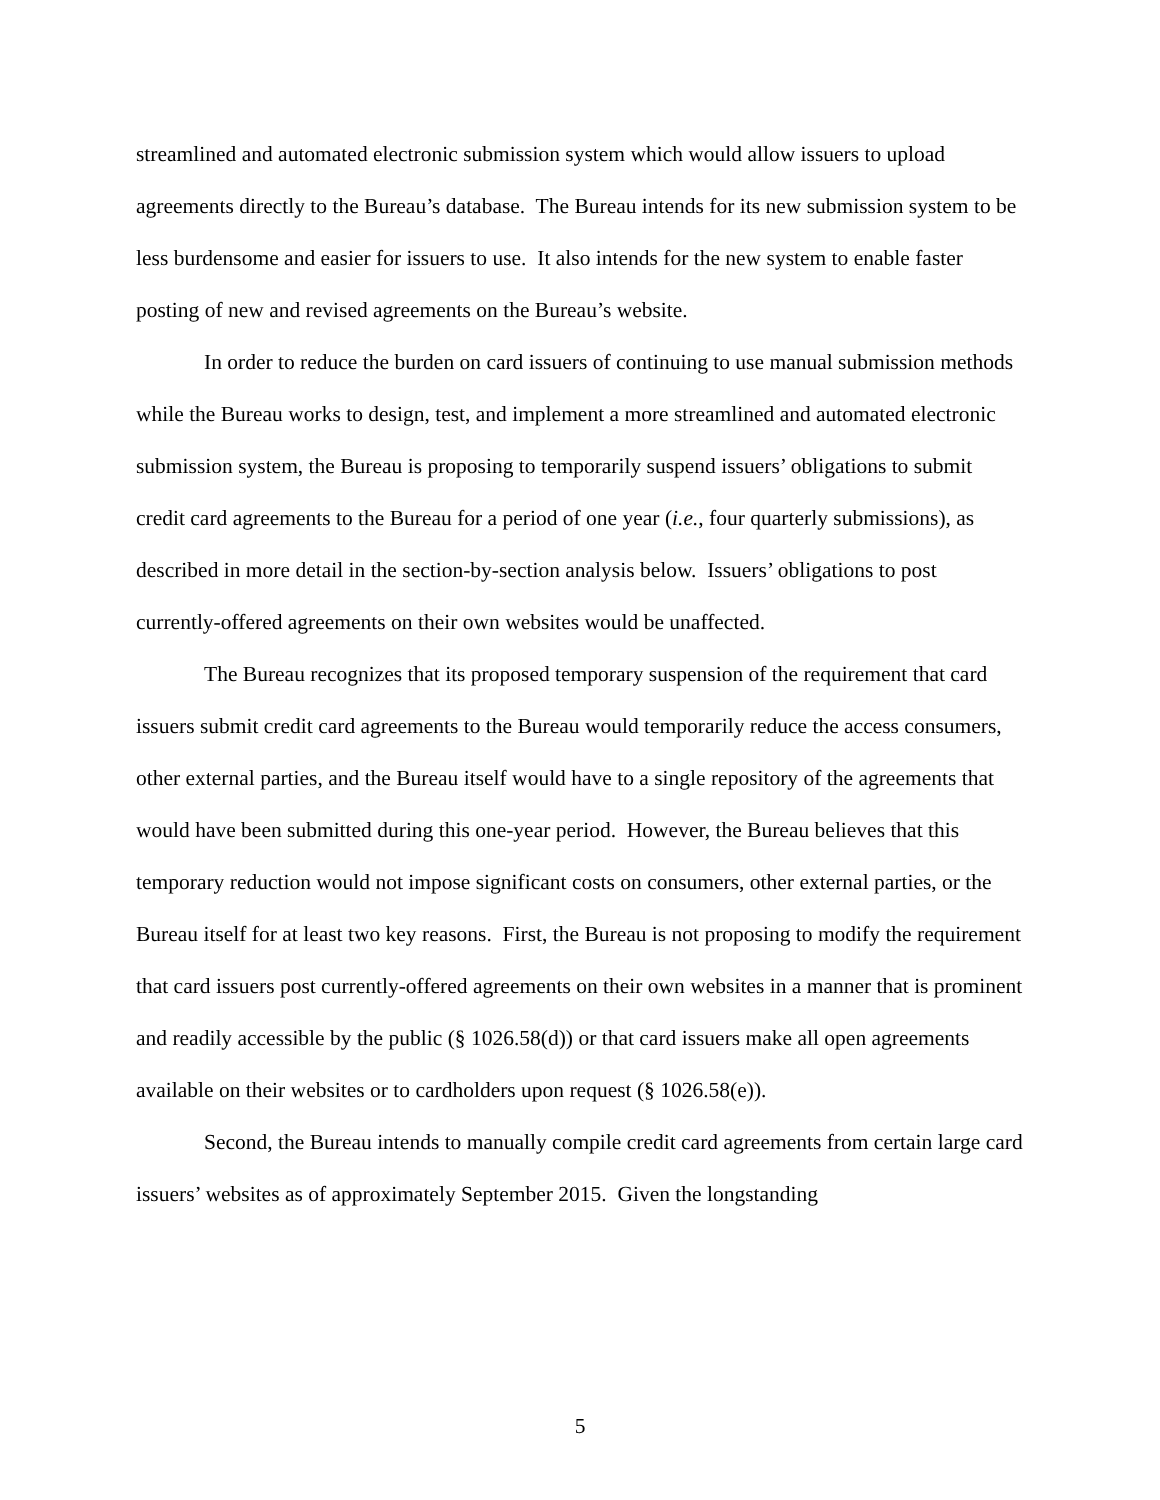streamlined and automated electronic submission system which would allow issuers to upload agreements directly to the Bureau’s database. The Bureau intends for its new submission system to be less burdensome and easier for issuers to use. It also intends for the new system to enable faster posting of new and revised agreements on the Bureau’s website.
In order to reduce the burden on card issuers of continuing to use manual submission methods while the Bureau works to design, test, and implement a more streamlined and automated electronic submission system, the Bureau is proposing to temporarily suspend issuers’ obligations to submit credit card agreements to the Bureau for a period of one year (i.e., four quarterly submissions), as described in more detail in the section-by-section analysis below. Issuers’ obligations to post currently-offered agreements on their own websites would be unaffected.
The Bureau recognizes that its proposed temporary suspension of the requirement that card issuers submit credit card agreements to the Bureau would temporarily reduce the access consumers, other external parties, and the Bureau itself would have to a single repository of the agreements that would have been submitted during this one-year period. However, the Bureau believes that this temporary reduction would not impose significant costs on consumers, other external parties, or the Bureau itself for at least two key reasons. First, the Bureau is not proposing to modify the requirement that card issuers post currently-offered agreements on their own websites in a manner that is prominent and readily accessible by the public (§ 1026.58(d)) or that card issuers make all open agreements available on their websites or to cardholders upon request (§ 1026.58(e)).
Second, the Bureau intends to manually compile credit card agreements from certain large card issuers’ websites as of approximately September 2015. Given the longstanding
5